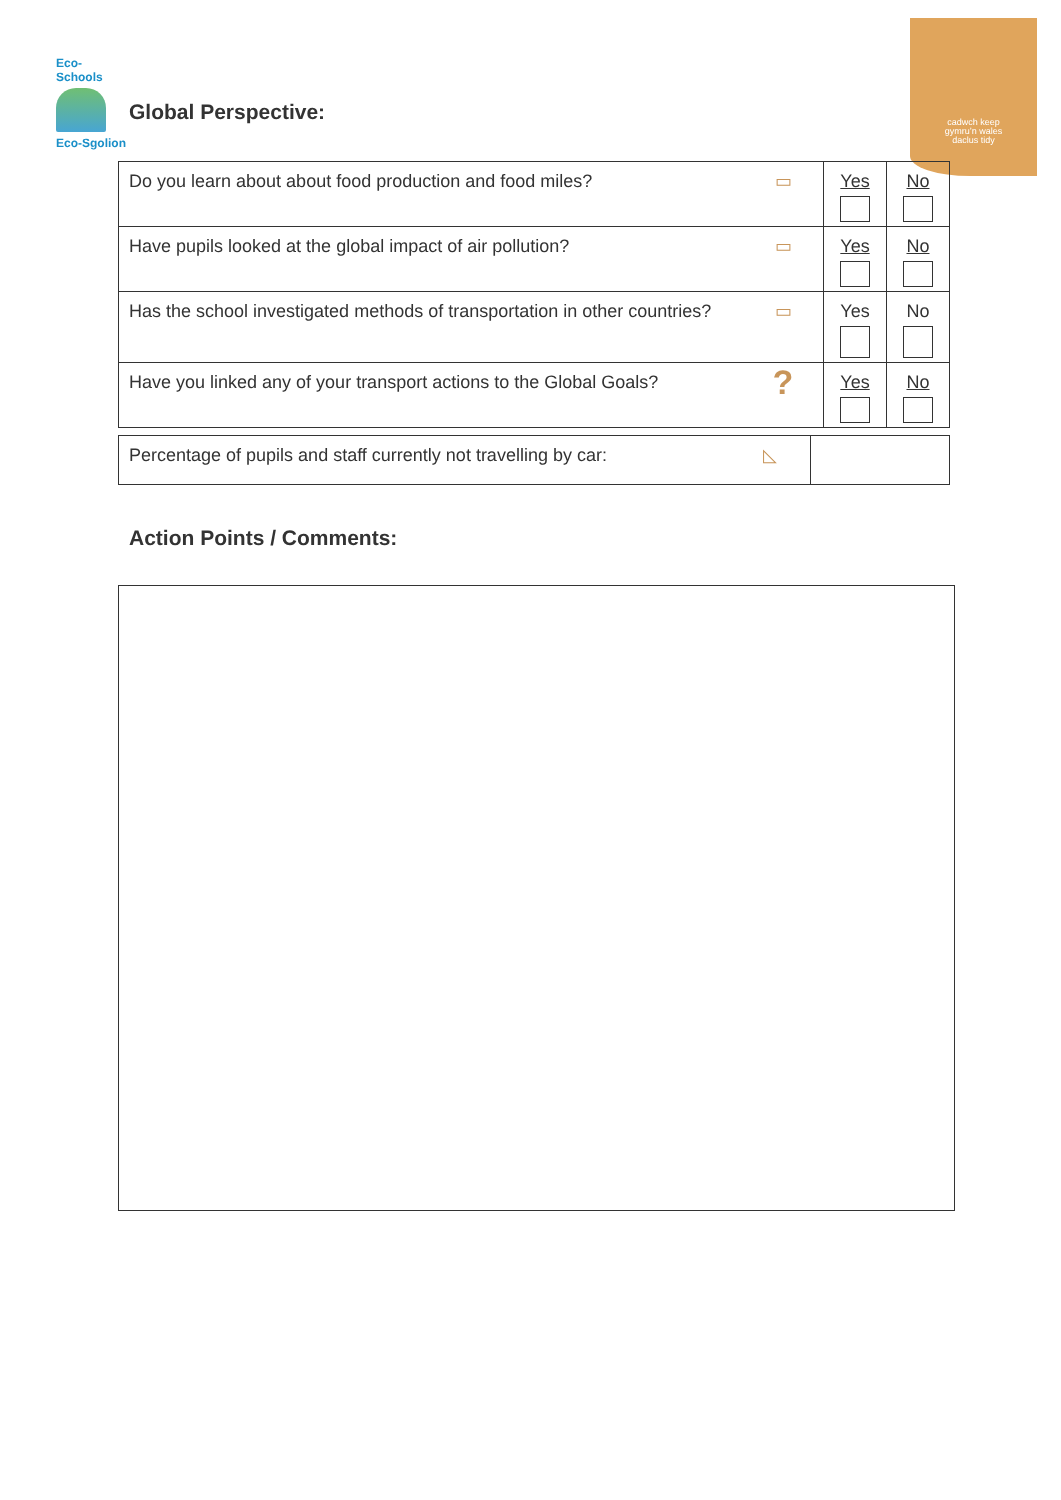cadwch keep
gymru’n wales
daclus tidy
Eco-Schools
Eco-Sgolion
Global Perspective:
| Do you learn about about food production and food miles? | ▭ | Yes | No |
| Have pupils looked at the global impact of air pollution? | ▭ | Yes | No |
| Has the school investigated methods of transportation in other countries? | ▭ | Yes | No |
| Have you linked any of your transport actions to the Global Goals? | ? | Yes | No |
| Percentage of pupils and staff currently not travelling by car: | ◺ | |
Action Points / Comments: